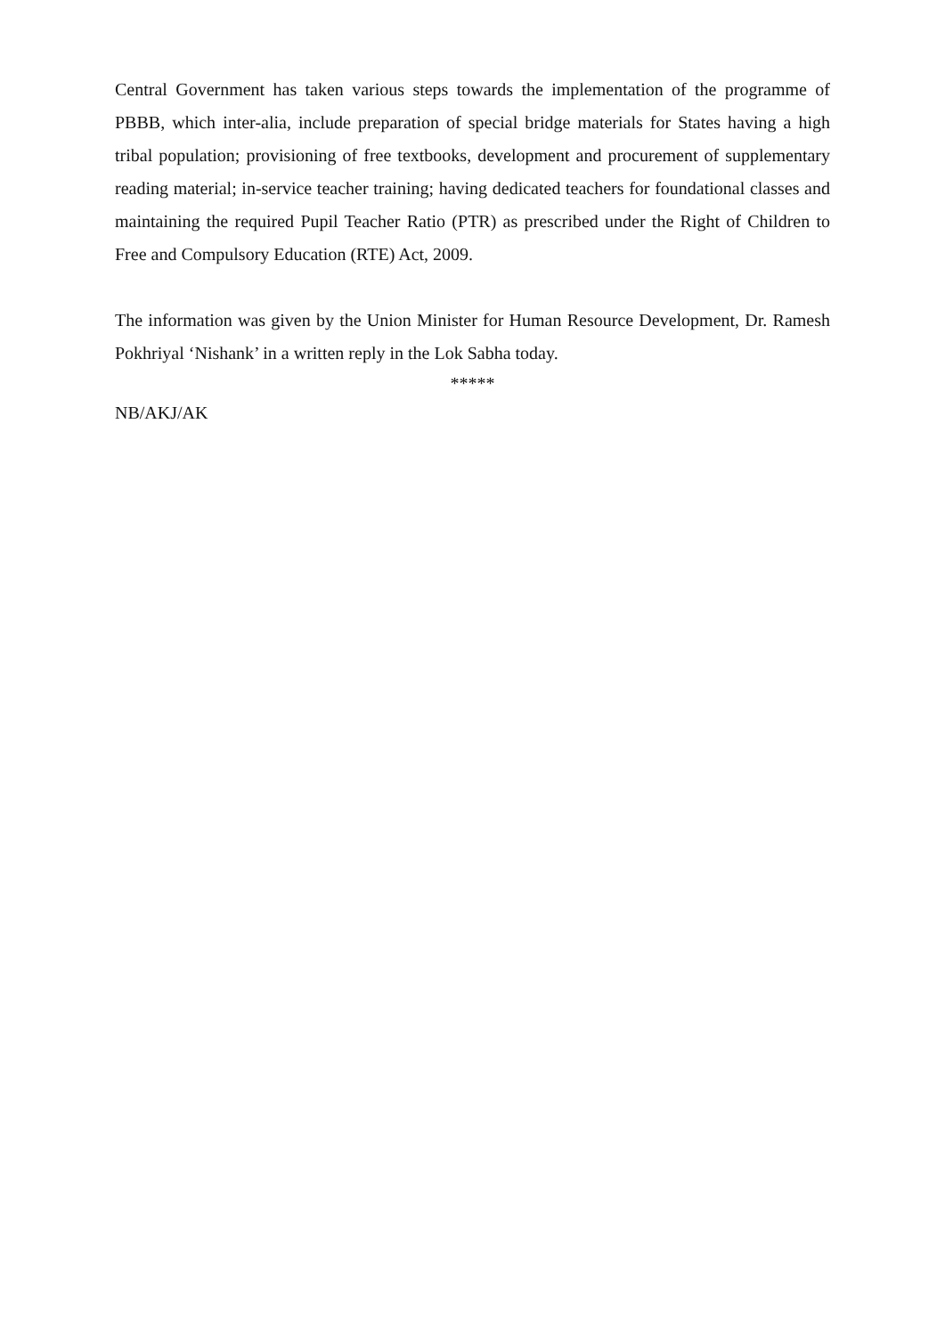Central Government has taken various steps towards the implementation of the programme of PBBB, which inter-alia, include preparation of special bridge materials for States having a high tribal population; provisioning of free textbooks, development and procurement of supplementary reading material; in-service teacher training; having dedicated teachers for foundational classes and maintaining the required Pupil Teacher Ratio (PTR) as prescribed under the Right of Children to Free and Compulsory Education (RTE) Act, 2009.
The information was given by the Union Minister for Human Resource Development, Dr. Ramesh Pokhriyal ‘Nishank’ in a written reply in the Lok Sabha today.
*****
NB/AKJ/AK